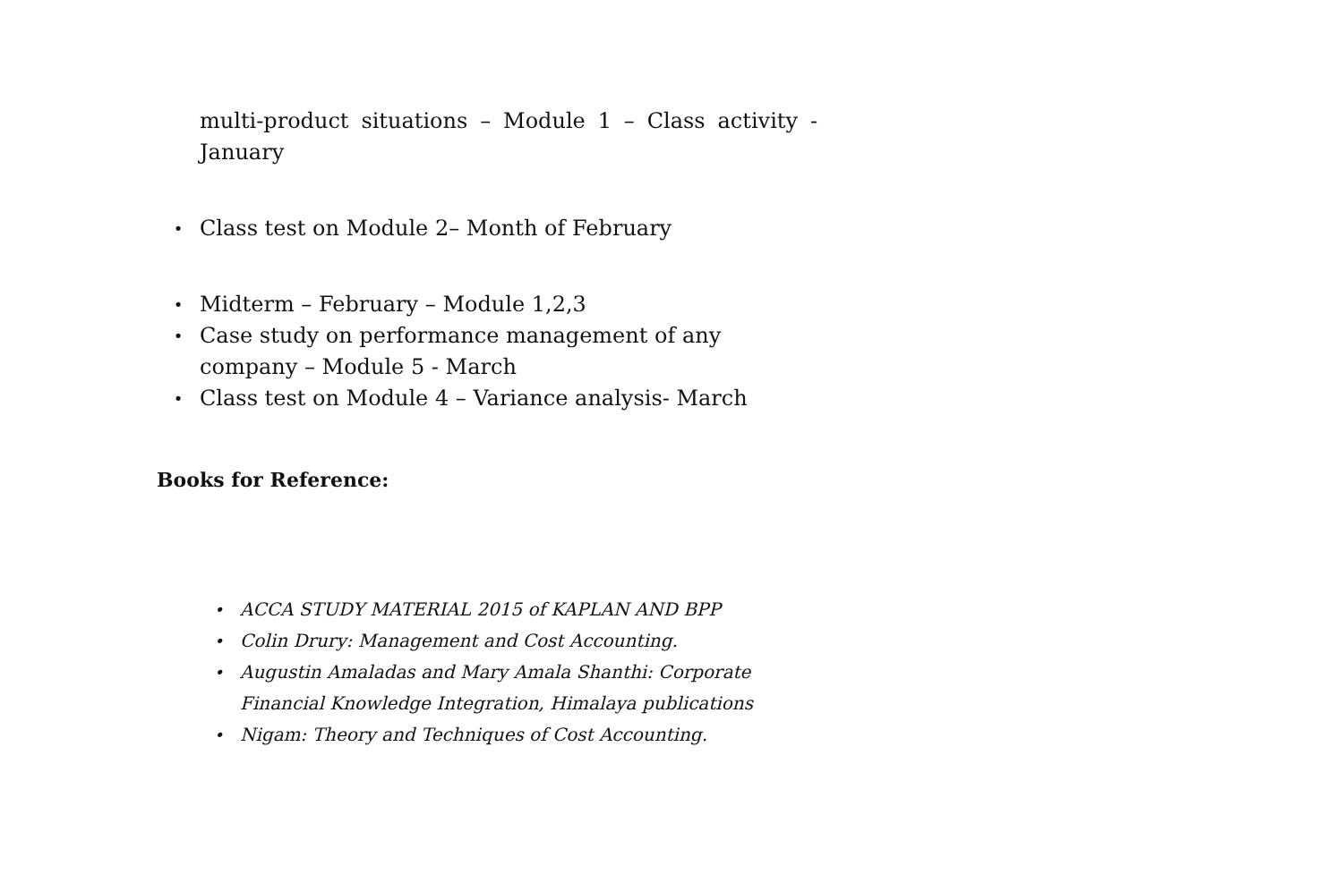multi-product situations – Module 1 – Class activity - January
• Class test on Module 2– Month of February
• Midterm – February – Module 1,2,3
• Case study on performance management of any company – Module 5 - March
• Class test on Module 4 – Variance analysis- March
Books for Reference:
• ACCA STUDY MATERIAL 2015 of KAPLAN AND BPP
• Colin Drury: Management and Cost Accounting.
• Augustin Amaladas and Mary Amala Shanthi: Corporate Financial Knowledge Integration, Himalaya publications
• Nigam: Theory and Techniques of Cost Accounting.